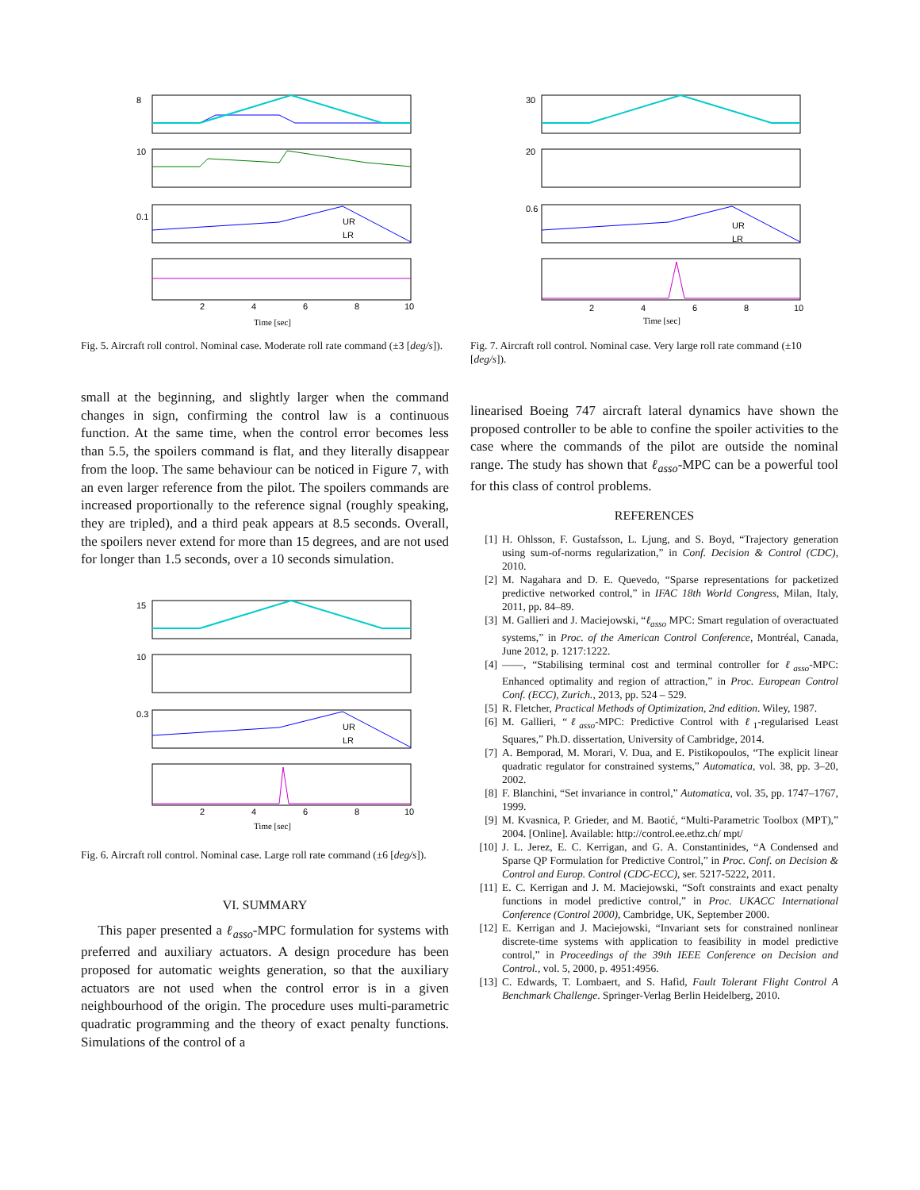8
10
0.1
2
4
6
8
10
Time [sec]
UR
LR
Fig. 5. Aircraft roll control. Nominal case. Moderate roll rate command (±3 [deg/s]).
small at the beginning, and slightly larger when the command changes in sign, confirming the control law is a continuous function. At the same time, when the control error becomes less than 5.5, the spoilers command is flat, and they literally disappear from the loop. The same behaviour can be noticed in Figure 7, with an even larger reference from the pilot. The spoilers commands are increased proportionally to the reference signal (roughly speaking, they are tripled), and a third peak appears at 8.5 seconds. Overall, the spoilers never extend for more than 15 degrees, and are not used for longer than 1.5 seconds, over a 10 seconds simulation.
15
10
0.3
2
4
6
8
10
Time [sec]
UR
LR
Fig. 6. Aircraft roll control. Nominal case. Large roll rate command (±6 [deg/s]).
VI. SUMMARY
This paper presented a ℓ<sub>asso</sub>-MPC formulation for systems with preferred and auxiliary actuators. A design procedure has been proposed for automatic weights generation, so that the auxiliary actuators are not used when the control error is in a given neighbourhood of the origin. The procedure uses multi-parametric quadratic programming and the theory of exact penalty functions. Simulations of the control of a
30
20
0.6
2
4
6
8
10
Time [sec]
UR
LR
Fig. 7. Aircraft roll control. Nominal case. Very large roll rate command (±10 [deg/s]).
linearised Boeing 747 aircraft lateral dynamics have shown the proposed controller to be able to confine the spoiler activities to the case where the commands of the pilot are outside the nominal range. The study has shown that ℓ<sub>asso</sub>-MPC can be a powerful tool for this class of control problems.
REFERENCES
[1] H. Ohlsson, F. Gustafsson, L. Ljung, and S. Boyd, “Trajectory generation using sum-of-norms regularization,” in Conf. Decision & Control (CDC), 2010.
[2] M. Nagahara and D. E. Quevedo, “Sparse representations for packetized predictive networked control,” in IFAC 18th World Congress, Milan, Italy, 2011, pp. 84–89.
[3] M. Gallieri and J. Maciejowski, “ℓ<sub>asso</sub> MPC: Smart regulation of overactuated systems,” in Proc. of the American Control Conference, Montréal, Canada, June 2012, p. 1217:1222.
[4] ——, “Stabilising terminal cost and terminal controller for ℓ<sub>asso</sub>-MPC: Enhanced optimality and region of attraction,” in Proc. European Control Conf. (ECC), Zurich., 2013, pp. 524 – 529.
[5] R. Fletcher, Practical Methods of Optimization, 2nd edition. Wiley, 1987.
[6] M. Gallieri, “ℓ<sub>asso</sub>-MPC: Predictive Control with ℓ<sub>1</sub>-regularised Least Squares,” Ph.D. dissertation, University of Cambridge, 2014.
[7] A. Bemporad, M. Morari, V. Dua, and E. Pistikopoulos, “The explicit linear quadratic regulator for constrained systems,” Automatica, vol. 38, pp. 3–20, 2002.
[8] F. Blanchini, “Set invariance in control,” Automatica, vol. 35, pp. 1747–1767, 1999.
[9] M. Kvasnica, P. Grieder, and M. Baotić, “Multi-Parametric Toolbox (MPT),” 2004. [Online]. Available: http://control.ee.ethz.ch/ mpt/
[10] J. L. Jerez, E. C. Kerrigan, and G. A. Constantinides, “A Condensed and Sparse QP Formulation for Predictive Control,” in Proc. Conf. on Decision & Control and Europ. Control (CDC-ECC), ser. 5217-5222, 2011.
[11] E. C. Kerrigan and J. M. Maciejowski, “Soft constraints and exact penalty functions in model predictive control,” in Proc. UKACC International Conference (Control 2000), Cambridge, UK, September 2000.
[12] E. Kerrigan and J. Maciejowski, “Invariant sets for constrained nonlinear discrete-time systems with application to feasibility in model predictive control,” in Proceedings of the 39th IEEE Conference on Decision and Control., vol. 5, 2000, p. 4951:4956.
[13] C. Edwards, T. Lombaert, and S. Hafid, Fault Tolerant Flight Control A Benchmark Challenge. Springer-Verlag Berlin Heidelberg, 2010.